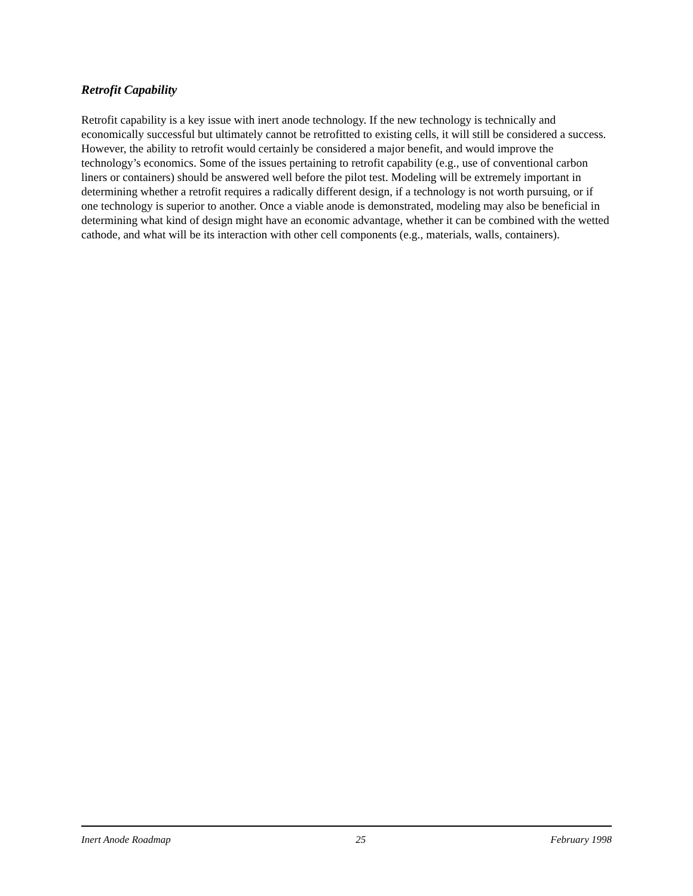Retrofit Capability
Retrofit capability is a key issue with inert anode technology. If the new technology is technically and economically successful but ultimately cannot be retrofitted to existing cells, it will still be considered a success. However, the ability to retrofit would certainly be considered a major benefit, and would improve the technology’s economics. Some of the issues pertaining to retrofit capability (e.g., use of conventional carbon liners or containers) should be answered well before the pilot test. Modeling will be extremely important in determining whether a retrofit requires a radically different design, if a technology is not worth pursuing, or if one technology is superior to another. Once a viable anode is demonstrated, modeling may also be beneficial in determining what kind of design might have an economic advantage, whether it can be combined with the wetted cathode, and what will be its interaction with other cell components (e.g., materials, walls, containers).
Inert Anode Roadmap 25 February 1998